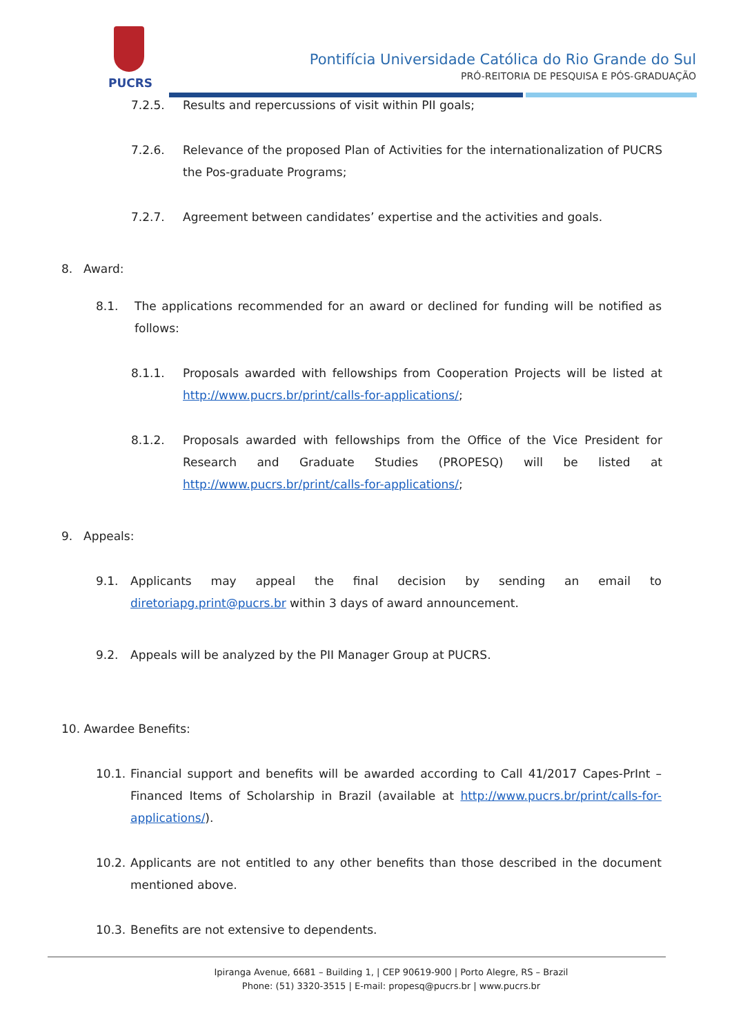PUCRS
Pontifícia Universidade Católica do Rio Grande do Sul
PRÓ-REITORIA DE PESQUISA E PÓS-GRADUAÇÃO
7.2.5. Results and repercussions of visit within PII goals;
7.2.6. Relevance of the proposed Plan of Activities for the internationalization of PUCRS the Pos-graduate Programs;
7.2.7. Agreement between candidates’ expertise and the activities and goals.
8. Award:
8.1. The applications recommended for an award or declined for funding will be notified as follows:
8.1.1. Proposals awarded with fellowships from Cooperation Projects will be listed at http://www.pucrs.br/print/calls-for-applications/;
8.1.2. Proposals awarded with fellowships from the Office of the Vice President for Research and Graduate Studies (PROPESQ) will be listed at http://www.pucrs.br/print/calls-for-applications/;
9. Appeals:
9.1. Applicants may appeal the final decision by sending an email to diretoriapg.print@pucrs.br within 3 days of award announcement.
9.2. Appeals will be analyzed by the PII Manager Group at PUCRS.
10. Awardee Benefits:
10.1. Financial support and benefits will be awarded according to Call 41/2017 Capes-PrInt – Financed Items of Scholarship in Brazil (available at http://www.pucrs.br/print/calls-for-applications/).
10.2. Applicants are not entitled to any other benefits than those described in the document mentioned above.
10.3. Benefits are not extensive to dependents.
Ipiranga Avenue, 6681 – Building 1, | CEP 90619-900 | Porto Alegre, RS – Brazil
Phone: (51) 3320-3515 | E-mail: propesq@pucrs.br | www.pucrs.br